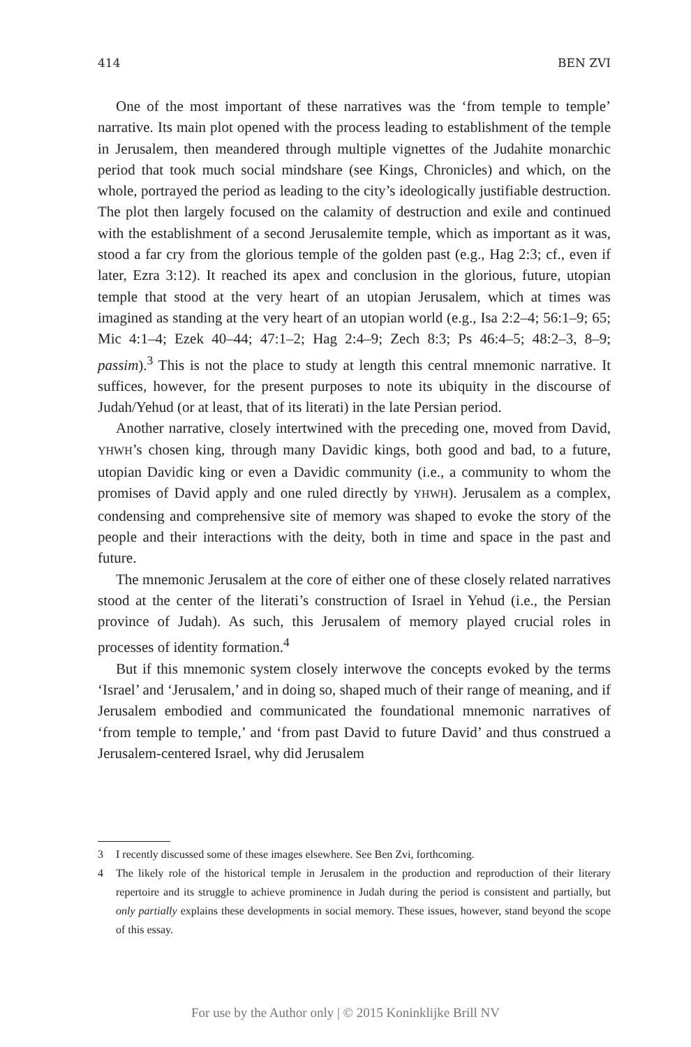414 BEN ZVI
One of the most important of these narratives was the ‘from temple to temple’ narrative. Its main plot opened with the process leading to establishment of the temple in Jerusalem, then meandered through multiple vignettes of the Judahite monarchic period that took much social mindshare (see Kings, Chronicles) and which, on the whole, portrayed the period as leading to the city’s ideologically justifiable destruction. The plot then largely focused on the calamity of destruction and exile and continued with the establishment of a second Jerusalemite temple, which as important as it was, stood a far cry from the glorious temple of the golden past (e.g., Hag 2:3; cf., even if later, Ezra 3:12). It reached its apex and conclusion in the glorious, future, utopian temple that stood at the very heart of an utopian Jerusalem, which at times was imagined as standing at the very heart of an utopian world (e.g., Isa 2:2–4; 56:1–9; 65; Mic 4:1–4; Ezek 40–44; 47:1–2; Hag 2:4–9; Zech 8:3; Ps 46:4–5; 48:2–3, 8–9; passim).<sup>3</sup> This is not the place to study at length this central mnemonic narrative. It suffices, however, for the present purposes to note its ubiquity in the discourse of Judah/Yehud (or at least, that of its literati) in the late Persian period.
Another narrative, closely intertwined with the preceding one, moved from David, YHWH’s chosen king, through many Davidic kings, both good and bad, to a future, utopian Davidic king or even a Davidic community (i.e., a community to whom the promises of David apply and one ruled directly by YHWH). Jerusalem as a complex, condensing and comprehensive site of memory was shaped to evoke the story of the people and their interactions with the deity, both in time and space in the past and future.
The mnemonic Jerusalem at the core of either one of these closely related narratives stood at the center of the literati’s construction of Israel in Yehud (i.e., the Persian province of Judah). As such, this Jerusalem of memory played crucial roles in processes of identity formation.<sup>4</sup>
But if this mnemonic system closely interwove the concepts evoked by the terms ‘Israel’ and ‘Jerusalem,’ and in doing so, shaped much of their range of meaning, and if Jerusalem embodied and communicated the foundational mnemonic narratives of ‘from temple to temple,’ and ‘from past David to future David’ and thus construed a Jerusalem-centered Israel, why did Jerusalem
3 I recently discussed some of these images elsewhere. See Ben Zvi, forthcoming.
4 The likely role of the historical temple in Jerusalem in the production and reproduction of their literary repertoire and its struggle to achieve prominence in Judah during the period is consistent and partially, but only partially explains these developments in social memory. These issues, however, stand beyond the scope of this essay.
For use by the Author only | © 2015 Koninklijke Brill NV